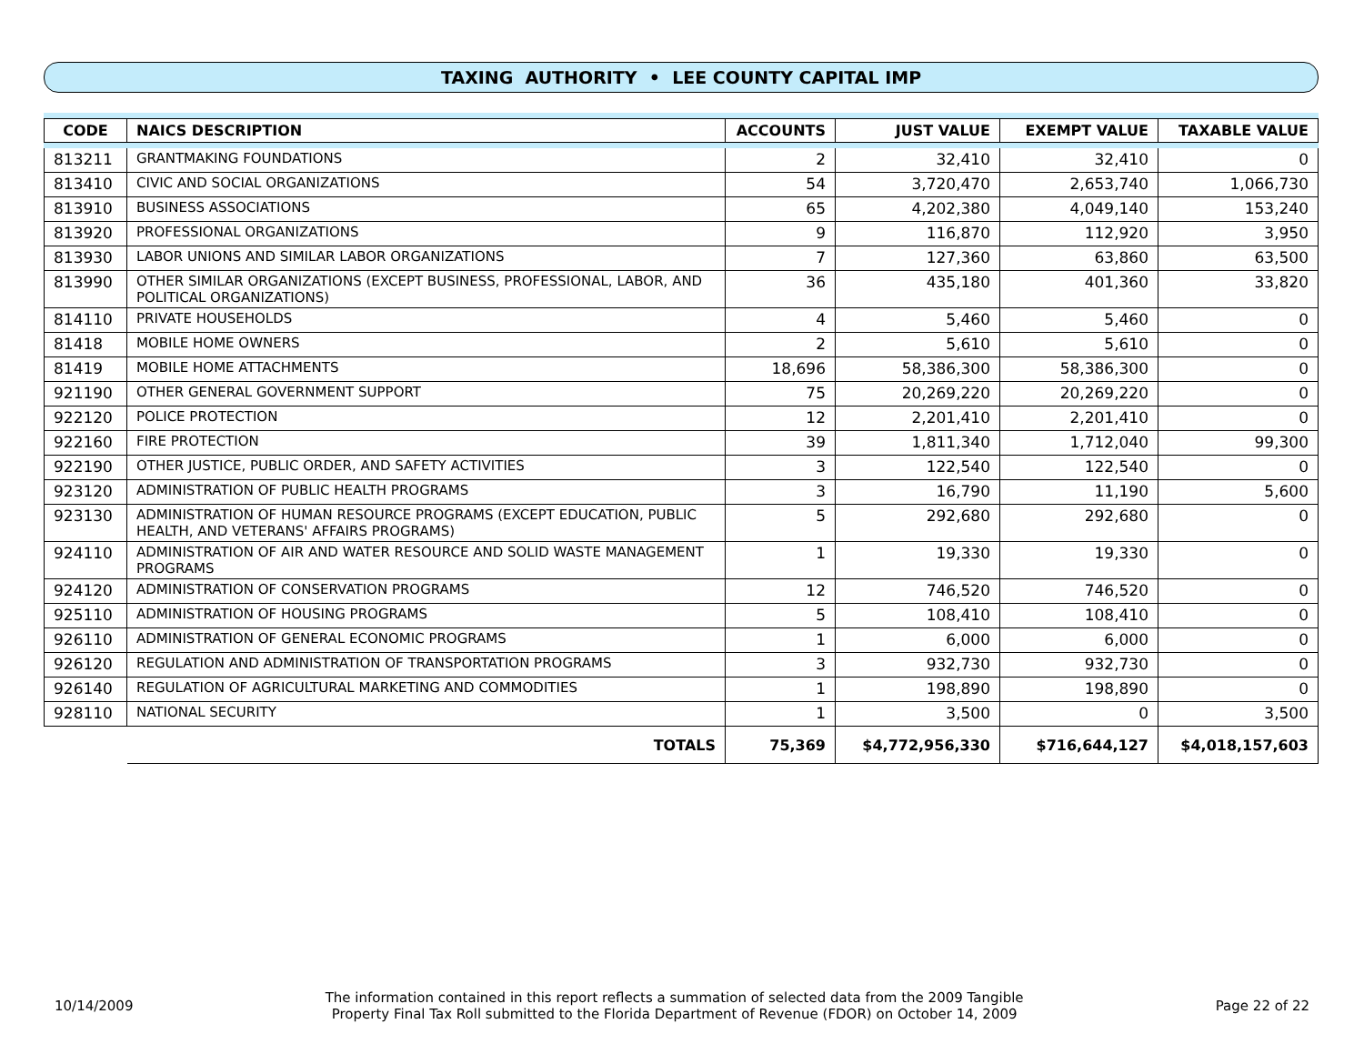TAXING AUTHORITY • LEE COUNTY CAPITAL IMP
| CODE | NAICS DESCRIPTION | ACCOUNTS | JUST VALUE | EXEMPT VALUE | TAXABLE VALUE |
| --- | --- | --- | --- | --- | --- |
| 813211 | GRANTMAKING FOUNDATIONS | 2 | 32,410 | 32,410 | 0 |
| 813410 | CIVIC AND SOCIAL ORGANIZATIONS | 54 | 3,720,470 | 2,653,740 | 1,066,730 |
| 813910 | BUSINESS ASSOCIATIONS | 65 | 4,202,380 | 4,049,140 | 153,240 |
| 813920 | PROFESSIONAL ORGANIZATIONS | 9 | 116,870 | 112,920 | 3,950 |
| 813930 | LABOR UNIONS AND SIMILAR LABOR ORGANIZATIONS | 7 | 127,360 | 63,860 | 63,500 |
| 813990 | OTHER SIMILAR ORGANIZATIONS (EXCEPT BUSINESS, PROFESSIONAL, LABOR, AND POLITICAL ORGANIZATIONS) | 36 | 435,180 | 401,360 | 33,820 |
| 814110 | PRIVATE HOUSEHOLDS | 4 | 5,460 | 5,460 | 0 |
| 81418 | MOBILE HOME OWNERS | 2 | 5,610 | 5,610 | 0 |
| 81419 | MOBILE HOME ATTACHMENTS | 18,696 | 58,386,300 | 58,386,300 | 0 |
| 921190 | OTHER GENERAL GOVERNMENT SUPPORT | 75 | 20,269,220 | 20,269,220 | 0 |
| 922120 | POLICE PROTECTION | 12 | 2,201,410 | 2,201,410 | 0 |
| 922160 | FIRE PROTECTION | 39 | 1,811,340 | 1,712,040 | 99,300 |
| 922190 | OTHER JUSTICE, PUBLIC ORDER, AND SAFETY ACTIVITIES | 3 | 122,540 | 122,540 | 0 |
| 923120 | ADMINISTRATION OF PUBLIC HEALTH PROGRAMS | 3 | 16,790 | 11,190 | 5,600 |
| 923130 | ADMINISTRATION OF HUMAN RESOURCE PROGRAMS (EXCEPT EDUCATION, PUBLIC HEALTH, AND VETERANS' AFFAIRS PROGRAMS) | 5 | 292,680 | 292,680 | 0 |
| 924110 | ADMINISTRATION OF AIR AND WATER RESOURCE AND SOLID WASTE MANAGEMENT PROGRAMS | 1 | 19,330 | 19,330 | 0 |
| 924120 | ADMINISTRATION OF CONSERVATION PROGRAMS | 12 | 746,520 | 746,520 | 0 |
| 925110 | ADMINISTRATION OF HOUSING PROGRAMS | 5 | 108,410 | 108,410 | 0 |
| 926110 | ADMINISTRATION OF GENERAL ECONOMIC PROGRAMS | 1 | 6,000 | 6,000 | 0 |
| 926120 | REGULATION AND ADMINISTRATION OF TRANSPORTATION PROGRAMS | 3 | 932,730 | 932,730 | 0 |
| 926140 | REGULATION OF AGRICULTURAL MARKETING AND COMMODITIES | 1 | 198,890 | 198,890 | 0 |
| 928110 | NATIONAL SECURITY | 1 | 3,500 | 0 | 3,500 |
| | TOTALS | 75,369 | $4,772,956,330 | $716,644,127 | $4,018,157,603 |
10/14/2009
The information contained in this report reflects a summation of selected data from the 2009 Tangible
Property Final Tax Roll submitted to the Florida Department of Revenue (FDOR) on October 14, 2009
Page 22 of 22